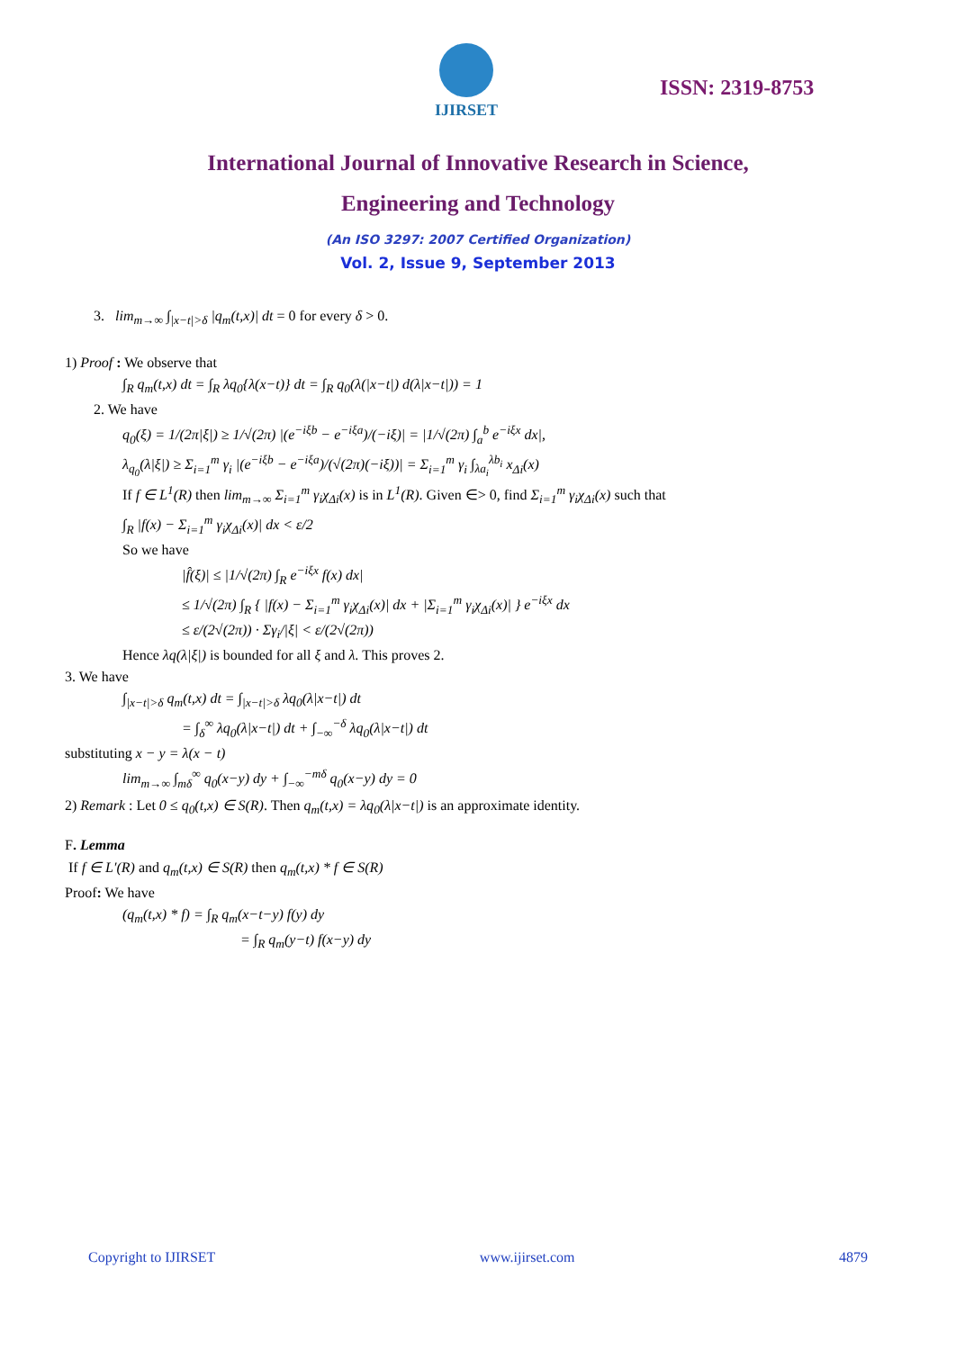IJIRSET
ISSN: 2319-8753
International Journal of Innovative Research in Science,
Engineering and Technology
(An ISO 3297: 2007 Certified Organization)
Vol. 2, Issue 9, September 2013
3. lim<sub>m→∞</sub> ∫<sub>|x−t|>δ</sub> |q<sub>m</sub>(t,x)| dt = 0 for every δ > 0.
1) Proof : We observe that
∫<sub>R</sub> q<sub>m</sub>(t,x) dt = ∫<sub>R</sub> λq<sub>0</sub>{λ(x−t)} dt = ∫<sub>R</sub> q<sub>0</sub>(λ(|x−t|) d(λ|x−t|)) = 1
2. We have
q<sub>0</sub>(ξ) = 1/(2π|ξ|) ≥ 1/√(2π) |(e<sup>−iξb</sup> − e<sup>−iξa</sup>)/(−iξ)| = |1/√(2π) ∫<sub>a</sub><sup>b</sup> e<sup>−iξx</sup> dx|,
λ<sub>q<sub>0</sub></sub>(λ|ξ|) ≥ Σ<sub>i=1</sub><sup>m</sup> γ<sub>i</sub> |(e<sup>−iξb</sup> − e<sup>−iξa</sup>)/(√(2π)(−iξ))| = Σ<sub>i=1</sub><sup>m</sup> γ<sub>i</sub> ∫<sub>λa<sub>i</sub></sub><sup>λb<sub>i</sub></sup> x<sub>Δi</sub>(x)
If f ∈ L<sup>1</sup>(R) then lim<sub>m→∞</sub> Σ<sub>i=1</sub><sup>m</sup> γ<sub>i</sub>χ<sub>Δi</sub>(x) is in L<sup>1</sup>(R). Given ∈> 0, find Σ<sub>i=1</sub><sup>m</sup> γ<sub>i</sub>χ<sub>Δi</sub>(x) such that
∫<sub>R</sub> |f(x) − Σ<sub>i=1</sub><sup>m</sup> γ<sub>i</sub>χ<sub>Δi</sub>(x)| dx < ε/2
So we have
|f̂(ξ)| ≤ |1/√(2π) ∫<sub>R</sub> e<sup>−iξx</sup> f(x) dx|
≤ 1/√(2π) ∫<sub>R</sub> { |f(x) − Σ<sub>i=1</sub><sup>m</sup> γ<sub>i</sub>χ<sub>Δi</sub>(x)| dx + |Σ<sub>i=1</sub><sup>m</sup> γ<sub>i</sub>χ<sub>Δi</sub>(x)| } e<sup>−iξx</sup> dx
≤ ε/(2√(2π)) · Σγ<sub>i</sub>/|ξ| < ε/(2√(2π))
Hence λq(λ|ξ|) is bounded for all ξ and λ. This proves 2.
3. We have
∫<sub>|x−t|>δ</sub> q<sub>m</sub>(t,x) dt = ∫<sub>|x−t|>δ</sub> λq<sub>0</sub>(λ|x−t|) dt
= ∫<sub>δ</sub><sup>∞</sup> λq<sub>0</sub>(λ|x−t|) dt + ∫<sub>−∞</sub><sup>−δ</sup> λq<sub>0</sub>(λ|x−t|) dt
substituting x − y = λ(x − t)
lim<sub>m→∞</sub> ∫<sub>mδ</sub><sup>∞</sup> q<sub>0</sub>(x−y) dy + ∫<sub>−∞</sub><sup>−mδ</sup> q<sub>0</sub>(x−y) dy = 0
2) Remark : Let 0 ≤ q<sub>0</sub>(t,x) ∈ S(R). Then q<sub>m</sub>(t,x) = λq<sub>0</sub>(λ|x−t|) is an approximate identity.
F. Lemma
If f ∈ L′(R) and q<sub>m</sub>(t,x) ∈ S(R) then q<sub>m</sub>(t,x) * f ∈ S(R)
Proof: We have
(q<sub>m</sub>(t,x) * f) = ∫<sub>R</sub> q<sub>m</sub>(x−t−y) f(y) dy
= ∫<sub>R</sub> q<sub>m</sub>(y−t) f(x−y) dy
Copyright to IJIRSET www.ijirset.com 4879